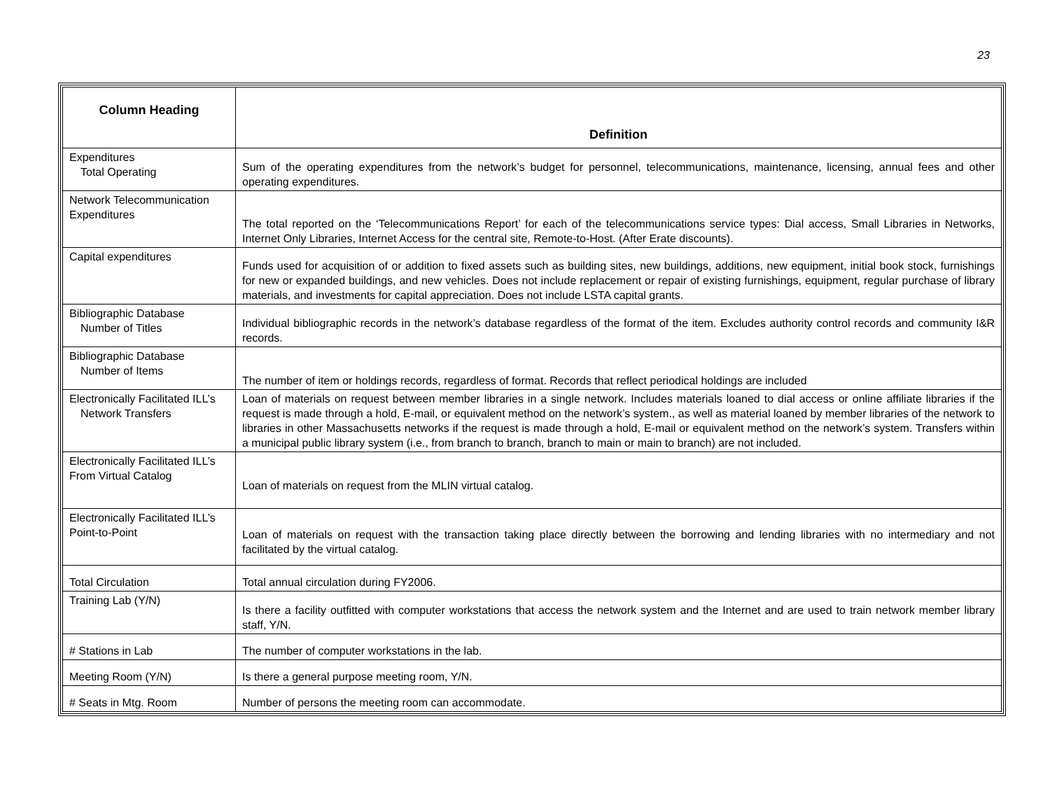23
| Column Heading | Definition |
| --- | --- |
| Expenditures Total Operating | Sum of the operating expenditures from the network’s budget for personnel, telecommunications, maintenance, licensing, annual fees and other operating expenditures. |
| Network Telecommunication Expenditures | The total reported on the ‘Telecommunications Report’ for each of the telecommunications service types: Dial access, Small Libraries in Networks, Internet Only Libraries, Internet Access for the central site, Remote-to-Host. (After Erate discounts). |
| Capital expenditures | Funds used for acquisition of or addition to fixed assets such as building sites, new buildings, additions, new equipment, initial book stock, furnishings for new or expanded buildings, and new vehicles. Does not include replacement or repair of existing furnishings, equipment, regular purchase of library materials, and investments for capital appreciation. Does not include LSTA capital grants. |
| Bibliographic Database Number of Titles | Individual bibliographic records in the network’s database regardless of the format of the item. Excludes authority control records and community I&R records. |
| Bibliographic Database Number of Items | The number of item or holdings records, regardless of format. Records that reflect periodical holdings are included |
| Electronically Facilitated ILL’s Network Transfers | Loan of materials on request between member libraries in a single network. Includes materials loaned to dial access or online affiliate libraries if the request is made through a hold, E-mail, or equivalent method on the network’s system., as well as material loaned by member libraries of the network to libraries in other Massachusetts networks if the request is made through a hold, E-mail or equivalent method on the network’s system. Transfers within a municipal public library system (i.e., from branch to branch, branch to main or main to branch) are not included. |
| Electronically Facilitated ILL’s From Virtual Catalog | Loan of materials on request from the MLIN virtual catalog. |
| Electronically Facilitated ILL’s Point-to-Point | Loan of materials on request with the transaction taking place directly between the borrowing and lending libraries with no intermediary and not facilitated by the virtual catalog. |
| Total Circulation | Total annual circulation during FY2006. |
| Training Lab (Y/N) | Is there a facility outfitted with computer workstations that access the network system and the Internet and are used to train network member library staff, Y/N. |
| # Stations in Lab | The number of computer workstations in the lab. |
| Meeting Room (Y/N) | Is there a general purpose meeting room, Y/N. |
| # Seats in Mtg. Room | Number of persons the meeting room can accommodate. |